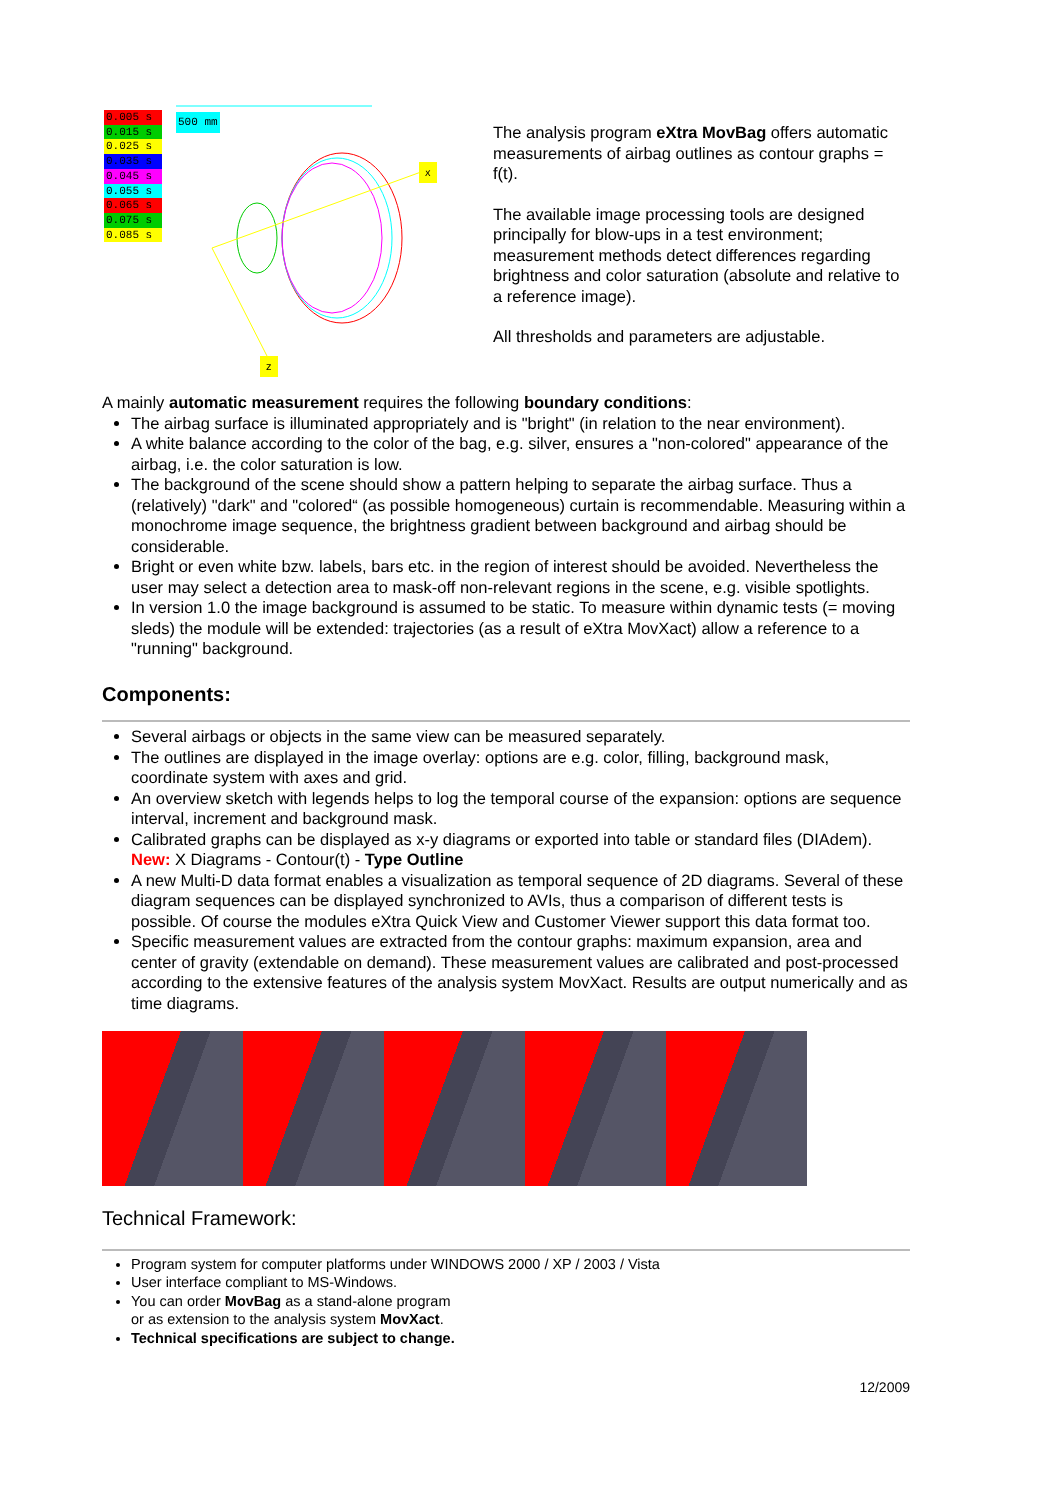0.005 s
0.015 s
0.025 s
0.035 s
0.045 s
0.055 s
0.065 s
0.075 s
0.085 s
500 mm
x
z
The analysis program eXtra MovBag offers automatic measurements of airbag outlines as contour graphs = f(t).
The available image processing tools are designed principally for blow-ups in a test environment; measurement methods detect differences regarding brightness and color saturation (absolute and relative to a reference image).
All thresholds and parameters are adjustable.
A mainly automatic measurement requires the following boundary conditions:
The airbag surface is illuminated appropriately and is "bright" (in relation to the near environment).
A white balance according to the color of the bag, e.g. silver, ensures a "non-colored" appearance of the airbag, i.e. the color saturation is low.
The background of the scene should show a pattern helping to separate the airbag surface. Thus a (relatively) "dark" and "colored“ (as possible homogeneous) curtain is recommendable. Measuring within a monochrome image sequence, the brightness gradient between background and airbag should be considerable.
Bright or even white bzw. labels, bars etc. in the region of interest should be avoided. Nevertheless the user may select a detection area to mask-off non-relevant regions in the scene, e.g. visible spotlights.
In version 1.0 the image background is assumed to be static. To measure within dynamic tests (= moving sleds) the module will be extended: trajectories (as a result of eXtra MovXact) allow a reference to a "running" background.
Components:
Several airbags or objects in the same view can be measured separately.
The outlines are displayed in the image overlay: options are e.g. color, filling, background mask, coordinate system with axes and grid.
An overview sketch with legends helps to log the temporal course of the expansion: options are sequence interval, increment and background mask.
Calibrated graphs can be displayed as x-y diagrams or exported into table or standard files (DIAdem). New: X Diagrams - Contour(t) - Type Outline
A new Multi-D data format enables a visualization as temporal sequence of 2D diagrams. Several of these diagram sequences can be displayed synchronized to AVIs, thus a comparison of different tests is possible. Of course the modules eXtra Quick View and Customer Viewer support this data format too.
Specific measurement values are extracted from the contour graphs: maximum expansion, area and center of gravity (extendable on demand). These measurement values are calibrated and post-processed according to the extensive features of the analysis system MovXact. Results are output numerically and as time diagrams.
Technical Framework:
Program system for computer platforms under WINDOWS 2000 / XP / 2003 / Vista
User interface compliant to MS-Windows.
You can order MovBag as a stand-alone program
or as extension to the analysis system MovXact.
Technical specifications are subject to change.
12/2009